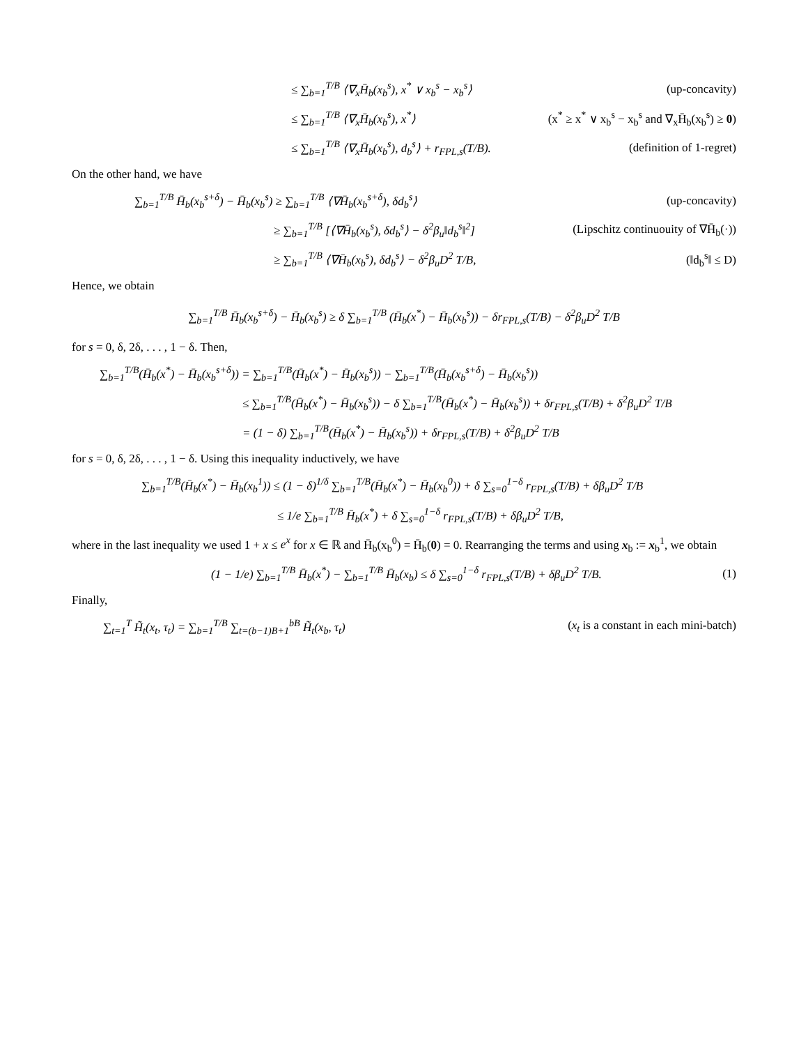≤ ∑<sub>b=1</sub><sup>T/B</sup> ⟨∇<sub>x</sub>H̄<sub>b</sub>(x<sub>b</sub><sup>s</sup>), x<sup>*</sup> ∨ x<sub>b</sub><sup>s</sup> − x<sub>b</sub><sup>s</sup>⟩ (up-concavity)
≤ ∑<sub>b=1</sub><sup>T/B</sup> ⟨∇<sub>x</sub>H̄<sub>b</sub>(x<sub>b</sub><sup>s</sup>), x<sup>*</sup>⟩ (x<sup>*</sup> ≥ x<sup>*</sup> ∨ x<sub>b</sub><sup>s</sup> − x<sub>b</sub><sup>s</sup> and ∇<sub>x</sub>H̄<sub>b</sub>(x<sub>b</sub><sup>s</sup>) ≥ 0)
≤ ∑<sub>b=1</sub><sup>T/B</sup> ⟨∇<sub>x</sub>H̄<sub>b</sub>(x<sub>b</sub><sup>s</sup>), d<sub>b</sub><sup>s</sup>⟩ + r<sub>FPL,s</sub>(T/B). (definition of 1-regret)
On the other hand, we have
∑<sub>b=1</sub><sup>T/B</sup> H̄<sub>b</sub>(x<sub>b</sub><sup>s+δ</sup>) − H̄<sub>b</sub>(x<sub>b</sub><sup>s</sup>) ≥ ∑<sub>b=1</sub><sup>T/B</sup> ⟨∇H̄<sub>b</sub>(x<sub>b</sub><sup>s+δ</sup>), δd<sub>b</sub><sup>s</sup>⟩ (up-concavity)
≥ ∑<sub>b=1</sub><sup>T/B</sup> [⟨∇H̄<sub>b</sub>(x<sub>b</sub><sup>s</sup>), δd<sub>b</sub><sup>s</sup>⟩ − δ<sup>2</sup>β<sub>u</sub>‖d<sub>b</sub><sup>s</sup>‖<sup>2</sup>] (Lipschitz continuouity of ∇H̄<sub>b</sub>(·))
≥ ∑<sub>b=1</sub><sup>T/B</sup> ⟨∇H̄<sub>b</sub>(x<sub>b</sub><sup>s</sup>), δd<sub>b</sub><sup>s</sup>⟩ − δ<sup>2</sup>β<sub>u</sub>D<sup>2</sup> T/B, (‖d<sub>b</sub><sup>s</sup>‖ ≤ D)
Hence, we obtain
∑<sub>b=1</sub><sup>T/B</sup> H̄<sub>b</sub>(x<sub>b</sub><sup>s+δ</sup>) − H̄<sub>b</sub>(x<sub>b</sub><sup>s</sup>) ≥ δ ∑<sub>b=1</sub><sup>T/B</sup> (H̄<sub>b</sub>(x<sup>*</sup>) − H̄<sub>b</sub>(x<sub>b</sub><sup>s</sup>)) − δr<sub>FPL,s</sub>(T/B) − δ<sup>2</sup>β<sub>u</sub>D<sup>2</sup> T/B
for s = 0, δ, 2δ, . . . , 1 − δ. Then,
∑<sub>b=1</sub><sup>T/B</sup>(H̄<sub>b</sub>(x<sup>*</sup>) − H̄<sub>b</sub>(x<sub>b</sub><sup>s+δ</sup>)) = ∑<sub>b=1</sub><sup>T/B</sup>(H̄<sub>b</sub>(x<sup>*</sup>) − H̄<sub>b</sub>(x<sub>b</sub><sup>s</sup>)) − ∑<sub>b=1</sub><sup>T/B</sup>(H̄<sub>b</sub>(x<sub>b</sub><sup>s+δ</sup>) − H̄<sub>b</sub>(x<sub>b</sub><sup>s</sup>))
≤ ∑<sub>b=1</sub><sup>T/B</sup>(H̄<sub>b</sub>(x<sup>*</sup>) − H̄<sub>b</sub>(x<sub>b</sub><sup>s</sup>)) − δ ∑<sub>b=1</sub><sup>T/B</sup>(H̄<sub>b</sub>(x<sup>*</sup>) − H̄<sub>b</sub>(x<sub>b</sub><sup>s</sup>)) + δr<sub>FPL,s</sub>(T/B) + δ<sup>2</sup>β<sub>u</sub>D<sup>2</sup> T/B
= (1 − δ) ∑<sub>b=1</sub><sup>T/B</sup>(H̄<sub>b</sub>(x<sup>*</sup>) − H̄<sub>b</sub>(x<sub>b</sub><sup>s</sup>)) + δr<sub>FPL,s</sub>(T/B) + δ<sup>2</sup>β<sub>u</sub>D<sup>2</sup> T/B
for s = 0, δ, 2δ, . . . , 1 − δ. Using this inequality inductively, we have
∑<sub>b=1</sub><sup>T/B</sup>(H̄<sub>b</sub>(x<sup>*</sup>) − H̄<sub>b</sub>(x<sub>b</sub><sup>1</sup>)) ≤ (1 − δ)<sup>1/δ</sup> ∑<sub>b=1</sub><sup>T/B</sup>(H̄<sub>b</sub>(x<sup>*</sup>) − H̄<sub>b</sub>(x<sub>b</sub><sup>0</sup>)) + δ ∑<sub>s=0</sub><sup>1−δ</sup> r<sub>FPL,s</sub>(T/B) + δβ<sub>u</sub>D<sup>2</sup> T/B
≤ 1/e ∑<sub>b=1</sub><sup>T/B</sup> H̄<sub>b</sub>(x<sup>*</sup>) + δ ∑<sub>s=0</sub><sup>1−δ</sup> r<sub>FPL,s</sub>(T/B) + δβ<sub>u</sub>D<sup>2</sup> T/B,
where in the last inequality we used 1 + x ≤ e<sup>x</sup> for x ∈ ℝ and H̄<sub>b</sub>(x<sub>b</sub><sup>0</sup>) = H̄<sub>b</sub>(0) = 0. Rearranging the terms and using x<sub>b</sub> := x<sub>b</sub><sup>1</sup>, we obtain
(1 − 1/e) ∑<sub>b=1</sub><sup>T/B</sup> H̄<sub>b</sub>(x<sup>*</sup>) − ∑<sub>b=1</sub><sup>T/B</sup> H̄<sub>b</sub>(x<sub>b</sub>) ≤ δ ∑<sub>s=0</sub><sup>1−δ</sup> r<sub>FPL,s</sub>(T/B) + δβ<sub>u</sub>D<sup>2</sup> T/B. (1)
Finally,
∑<sub>t=1</sub><sup>T</sup> H̃<sub>t</sub>(x<sub>t</sub>, τ<sub>t</sub>) = ∑<sub>b=1</sub><sup>T/B</sup> ∑<sub>t=(b−1)B+1</sub><sup>bB</sup> H̃<sub>t</sub>(x<sub>b</sub>, τ<sub>t</sub>) (x<sub>t</sub> is a constant in each mini-batch)